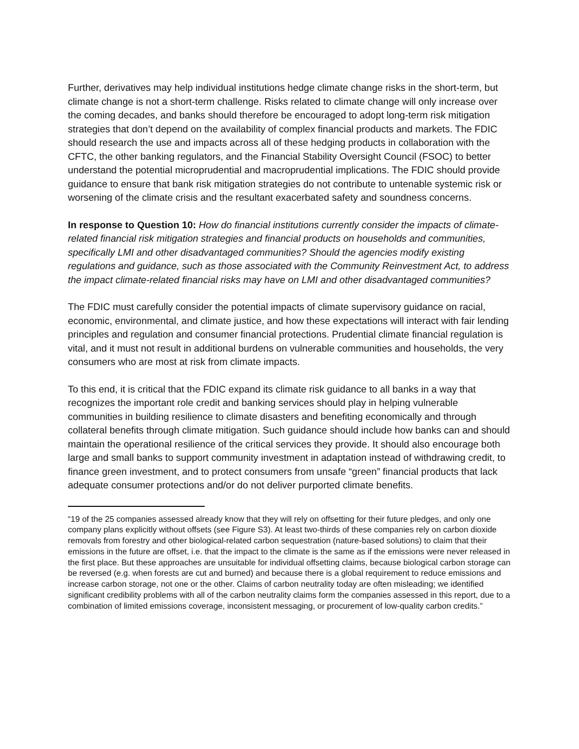Further, derivatives may help individual institutions hedge climate change risks in the short-term, but climate change is not a short-term challenge. Risks related to climate change will only increase over the coming decades, and banks should therefore be encouraged to adopt long-term risk mitigation strategies that don’t depend on the availability of complex financial products and markets. The FDIC should research the use and impacts across all of these hedging products in collaboration with the CFTC, the other banking regulators, and the Financial Stability Oversight Council (FSOC) to better understand the potential microprudential and macroprudential implications. The FDIC should provide guidance to ensure that bank risk mitigation strategies do not contribute to untenable systemic risk or worsening of the climate crisis and the resultant exacerbated safety and soundness concerns.
In response to Question 10: How do financial institutions currently consider the impacts of climate-related financial risk mitigation strategies and financial products on households and communities, specifically LMI and other disadvantaged communities? Should the agencies modify existing regulations and guidance, such as those associated with the Community Reinvestment Act, to address the impact climate-related financial risks may have on LMI and other disadvantaged communities?
The FDIC must carefully consider the potential impacts of climate supervisory guidance on racial, economic, environmental, and climate justice, and how these expectations will interact with fair lending principles and regulation and consumer financial protections. Prudential climate financial regulation is vital, and it must not result in additional burdens on vulnerable communities and households, the very consumers who are most at risk from climate impacts.
To this end, it is critical that the FDIC expand its climate risk guidance to all banks in a way that recognizes the important role credit and banking services should play in helping vulnerable communities in building resilience to climate disasters and benefiting economically and through collateral benefits through climate mitigation. Such guidance should include how banks can and should maintain the operational resilience of the critical services they provide. It should also encourage both large and small banks to support community investment in adaptation instead of withdrawing credit, to finance green investment, and to protect consumers from unsafe “green” financial products that lack adequate consumer protections and/or do not deliver purported climate benefits.
“19 of the 25 companies assessed already know that they will rely on offsetting for their future pledges, and only one company plans explicitly without offsets (see Figure S3). At least two-thirds of these companies rely on carbon dioxide removals from forestry and other biological-related carbon sequestration (nature-based solutions) to claim that their emissions in the future are offset, i.e. that the impact to the climate is the same as if the emissions were never released in the first place. But these approaches are unsuitable for individual offsetting claims, because biological carbon storage can be reversed (e.g. when forests are cut and burned) and because there is a global requirement to reduce emissions and increase carbon storage, not one or the other. Claims of carbon neutrality today are often misleading; we identified significant credibility problems with all of the carbon neutrality claims form the companies assessed in this report, due to a combination of limited emissions coverage, inconsistent messaging, or procurement of low-quality carbon credits.”